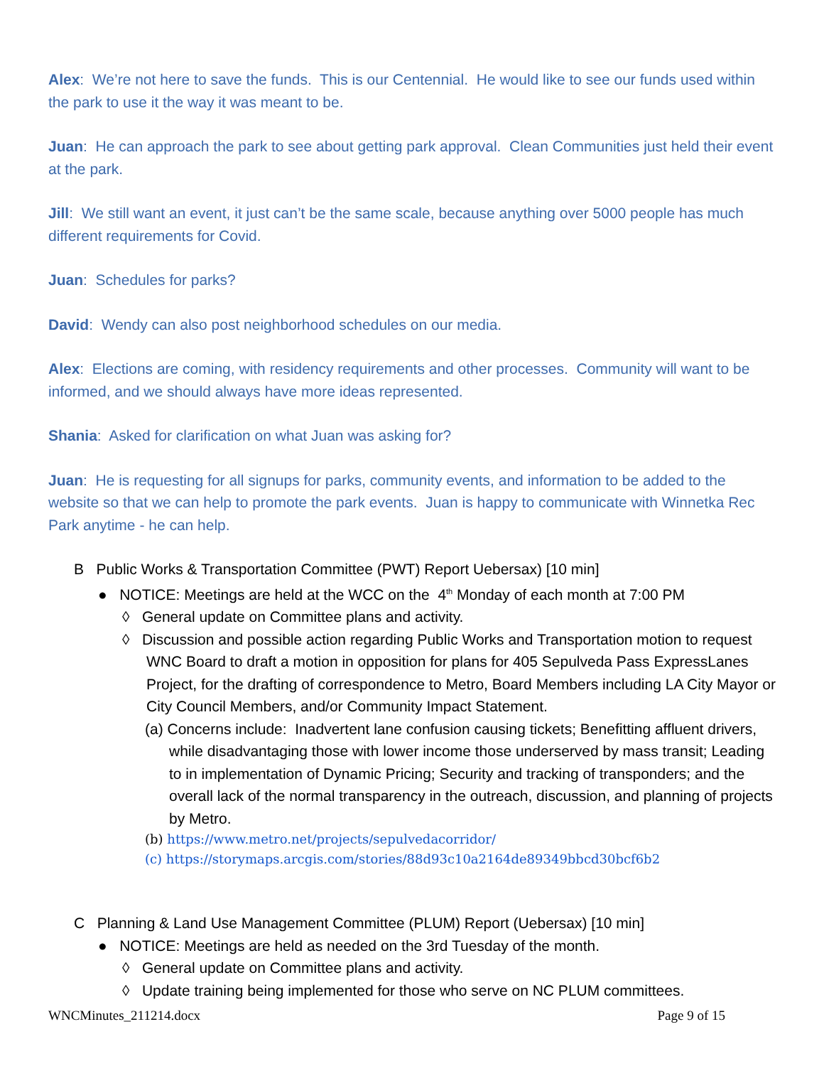Alex: We’re not here to save the funds. This is our Centennial. He would like to see our funds used within the park to use it the way it was meant to be.
Juan: He can approach the park to see about getting park approval. Clean Communities just held their event at the park.
Jill: We still want an event, it just can’t be the same scale, because anything over 5000 people has much different requirements for Covid.
Juan: Schedules for parks?
David: Wendy can also post neighborhood schedules on our media.
Alex: Elections are coming, with residency requirements and other processes. Community will want to be informed, and we should always have more ideas represented.
Shania: Asked for clarification on what Juan was asking for?
Juan: He is requesting for all signups for parks, community events, and information to be added to the website so that we can help to promote the park events. Juan is happy to communicate with Winnetka Rec Park anytime - he can help.
B Public Works & Transportation Committee (PWT) Report Uebersax) [10 min]
● NOTICE: Meetings are held at the WCC on the 4<sup>th</sup> Monday of each month at 7:00 PM
◊ General update on Committee plans and activity.
◊ Discussion and possible action regarding Public Works and Transportation motion to request WNC Board to draft a motion in opposition for plans for 405 Sepulveda Pass ExpressLanes Project, for the drafting of correspondence to Metro, Board Members including LA City Mayor or City Council Members, and/or Community Impact Statement.
(a) Concerns include: Inadvertent lane confusion causing tickets; Benefitting affluent drivers, while disadvantaging those with lower income those underserved by mass transit; Leading to in implementation of Dynamic Pricing; Security and tracking of transponders; and the overall lack of the normal transparency in the outreach, discussion, and planning of projects by Metro.
(b) https://www.metro.net/projects/sepulvedacorridor/
(c) https://storymaps.arcgis.com/stories/88d93c10a2164de89349bbcd30bcf6b2
C Planning & Land Use Management Committee (PLUM) Report (Uebersax) [10 min]
● NOTICE: Meetings are held as needed on the 3rd Tuesday of the month.
◊ General update on Committee plans and activity.
◊ Update training being implemented for those who serve on NC PLUM committees.
WNCMinutes_211214.docx Page 9 of 15